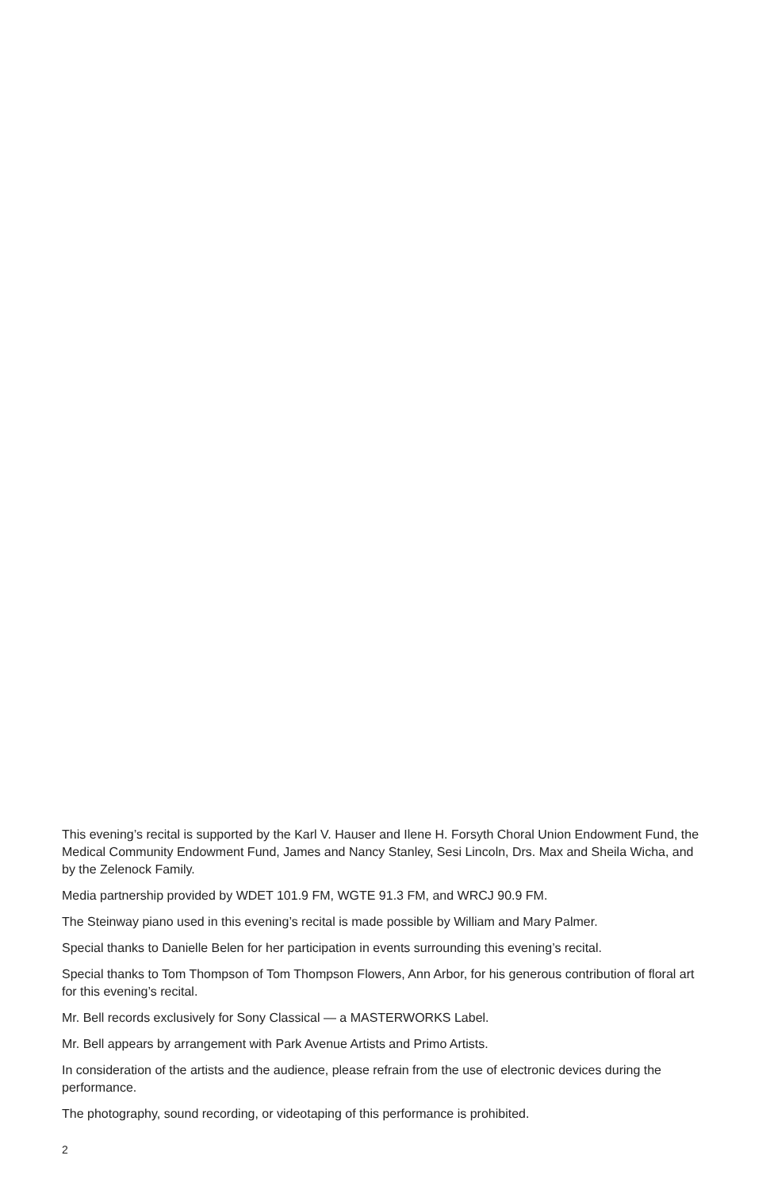This evening’s recital is supported by the Karl V. Hauser and Ilene H. Forsyth Choral Union Endowment Fund, the Medical Community Endowment Fund, James and Nancy Stanley, Sesi Lincoln, Drs. Max and Sheila Wicha, and by the Zelenock Family.
Media partnership provided by WDET 101.9 FM, WGTE 91.3 FM, and WRCJ 90.9 FM.
The Steinway piano used in this evening’s recital is made possible by William and Mary Palmer.
Special thanks to Danielle Belen for her participation in events surrounding this evening’s recital.
Special thanks to Tom Thompson of Tom Thompson Flowers, Ann Arbor, for his generous contribution of floral art for this evening’s recital.
Mr. Bell records exclusively for Sony Classical — a MASTERWORKS Label.
Mr. Bell appears by arrangement with Park Avenue Artists and Primo Artists.
In consideration of the artists and the audience, please refrain from the use of electronic devices during the performance.
The photography, sound recording, or videotaping of this performance is prohibited.
2